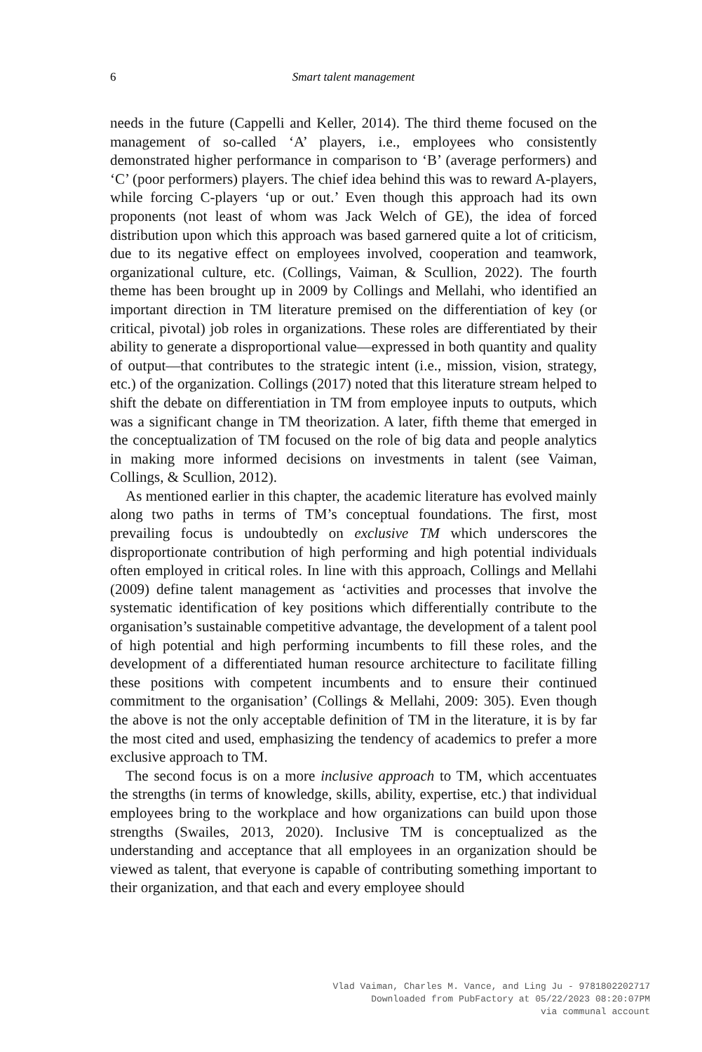6 Smart talent management
needs in the future (Cappelli and Keller, 2014). The third theme focused on the management of so-called ‘A’ players, i.e., employees who consistently demonstrated higher performance in comparison to ‘B’ (average performers) and ‘C’ (poor performers) players. The chief idea behind this was to reward A-players, while forcing C-players ‘up or out.’ Even though this approach had its own proponents (not least of whom was Jack Welch of GE), the idea of forced distribution upon which this approach was based garnered quite a lot of criticism, due to its negative effect on employees involved, cooperation and teamwork, organizational culture, etc. (Collings, Vaiman, & Scullion, 2022). The fourth theme has been brought up in 2009 by Collings and Mellahi, who identified an important direction in TM literature premised on the differentiation of key (or critical, pivotal) job roles in organizations. These roles are differentiated by their ability to generate a disproportional value—expressed in both quantity and quality of output—that contributes to the strategic intent (i.e., mission, vision, strategy, etc.) of the organization. Collings (2017) noted that this literature stream helped to shift the debate on differentiation in TM from employee inputs to outputs, which was a significant change in TM theorization. A later, fifth theme that emerged in the conceptualization of TM focused on the role of big data and people analytics in making more informed decisions on investments in talent (see Vaiman, Collings, & Scullion, 2012).
As mentioned earlier in this chapter, the academic literature has evolved mainly along two paths in terms of TM’s conceptual foundations. The first, most prevailing focus is undoubtedly on exclusive TM which underscores the disproportionate contribution of high performing and high potential individuals often employed in critical roles. In line with this approach, Collings and Mellahi (2009) define talent management as ‘activities and processes that involve the systematic identification of key positions which differentially contribute to the organisation’s sustainable competitive advantage, the development of a talent pool of high potential and high performing incumbents to fill these roles, and the development of a differentiated human resource architecture to facilitate filling these positions with competent incumbents and to ensure their continued commitment to the organisation’ (Collings & Mellahi, 2009: 305). Even though the above is not the only acceptable definition of TM in the literature, it is by far the most cited and used, emphasizing the tendency of academics to prefer a more exclusive approach to TM.
The second focus is on a more inclusive approach to TM, which accentuates the strengths (in terms of knowledge, skills, ability, expertise, etc.) that individual employees bring to the workplace and how organizations can build upon those strengths (Swailes, 2013, 2020). Inclusive TM is conceptualized as the understanding and acceptance that all employees in an organization should be viewed as talent, that everyone is capable of contributing something important to their organization, and that each and every employee should
Vlad Vaiman, Charles M. Vance, and Ling Ju - 9781802202717
Downloaded from PubFactory at 05/22/2023 08:20:07PM
via communal account